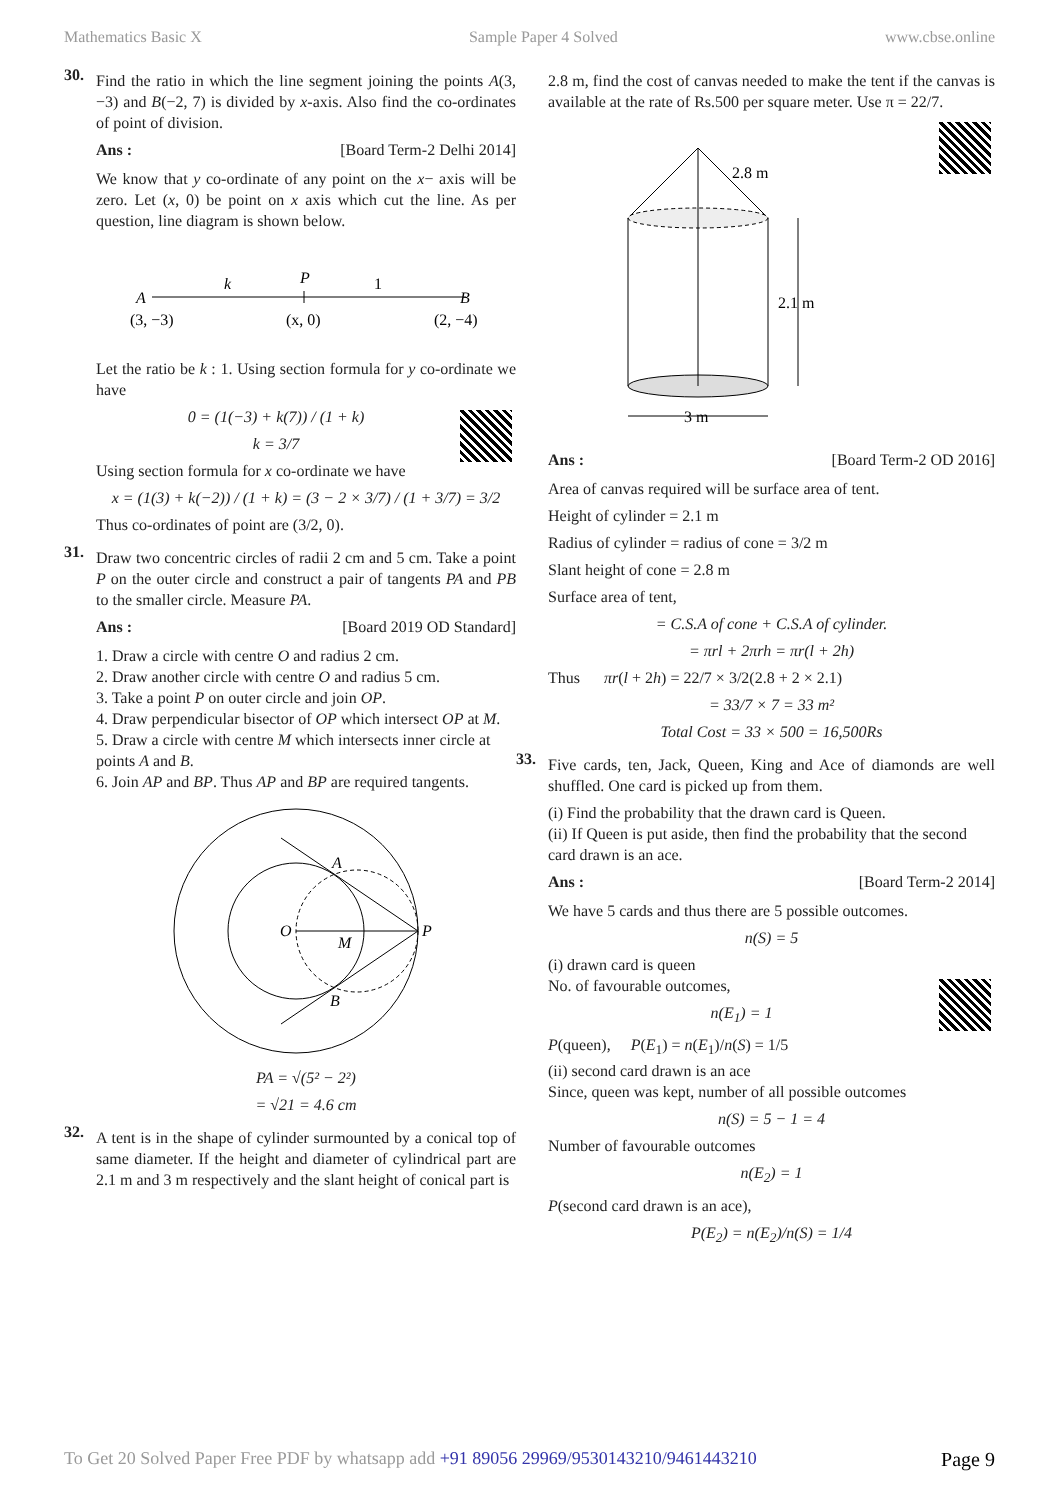Mathematics Basic X Sample Paper 4 Solved www.cbse.online
30.
Find the ratio in which the line segment joining the points A(3, −3) and B(−2, 7) is divided by x-axis. Also find the co-ordinates of point of division.
Ans : [Board Term-2 Delhi 2014]
We know that y co-ordinate of any point on the x− axis will be zero. Let (x, 0) be point on x axis which cut the line. As per question, line diagram is shown below.
A
B
k
P
1
(3, −3)
(x, 0)
(2, −4)
Let the ratio be k : 1. Using section formula for y co-ordinate we have
0 = (1(−3) + k(7)) / (1 + k)
k = 3/7
Using section formula for x co-ordinate we have
x = (1(3) + k(−2)) / (1 + k) = (3 − 2 × 3/7) / (1 + 3/7) = 3/2
Thus co-ordinates of point are (3/2, 0).
31.
Draw two concentric circles of radii 2 cm and 5 cm. Take a point P on the outer circle and construct a pair of tangents PA and PB to the smaller circle. Measure PA.
Ans : [Board 2019 OD Standard]
1. Draw a circle with centre O and radius 2 cm.
2. Draw another circle with centre O and radius 5 cm.
3. Take a point P on outer circle and join OP.
4. Draw perpendicular bisector of OP which intersect OP at M.
5. Draw a circle with centre M which intersects inner circle at points A and B.
6. Join AP and BP. Thus AP and BP are required tangents.
O
P
A
B
M
PA = √(5² − 2²)
= √21 = 4.6 cm
32.
A tent is in the shape of cylinder surmounted by a conical top of same diameter. If the height and diameter of cylindrical part are 2.1 m and 3 m respectively and the slant height of conical part is
2.8 m, find the cost of canvas needed to make the tent if the canvas is available at the rate of Rs.500 per square meter. Use π = 22/7.
2.8 m
2.1 m
3 m
Ans : [Board Term-2 OD 2016]
Area of canvas required will be surface area of tent.
Height of cylinder = 2.1 m
Radius of cylinder = radius of cone = 3/2 m
Slant height of cone = 2.8 m
Surface area of tent,
= C.S.A of cone + C.S.A of cylinder.
= πrl + 2πrh = πr(l + 2h)
Thus πr(l + 2h) = 22/7 × 3/2(2.8 + 2 × 2.1)
= 33/7 × 7 = 33 m²
Total Cost = 33 × 500 = 16,500Rs
33.
Five cards, ten, Jack, Queen, King and Ace of diamonds are well shuffled. One card is picked up from them.
(i) Find the probability that the drawn card is Queen.
(ii) If Queen is put aside, then find the probability that the second card drawn is an ace.
Ans : [Board Term-2 2014]
We have 5 cards and thus there are 5 possible outcomes.
n(S) = 5
(i) drawn card is queen
No. of favourable outcomes,
n(E<sub>1</sub>) = 1
P(queen), P(E<sub>1</sub>) = n(E<sub>1</sub>)/n(S) = 1/5
(ii) second card drawn is an ace
Since, queen was kept, number of all possible outcomes
n(S) = 5 − 1 = 4
Number of favourable outcomes
n(E<sub>2</sub>) = 1
P(second card drawn is an ace),
P(E<sub>2</sub>) = n(E<sub>2</sub>)/n(S) = 1/4
To Get 20 Solved Paper Free PDF by whatsapp add +91 89056 29969/9530143210/9461443210 Page 9